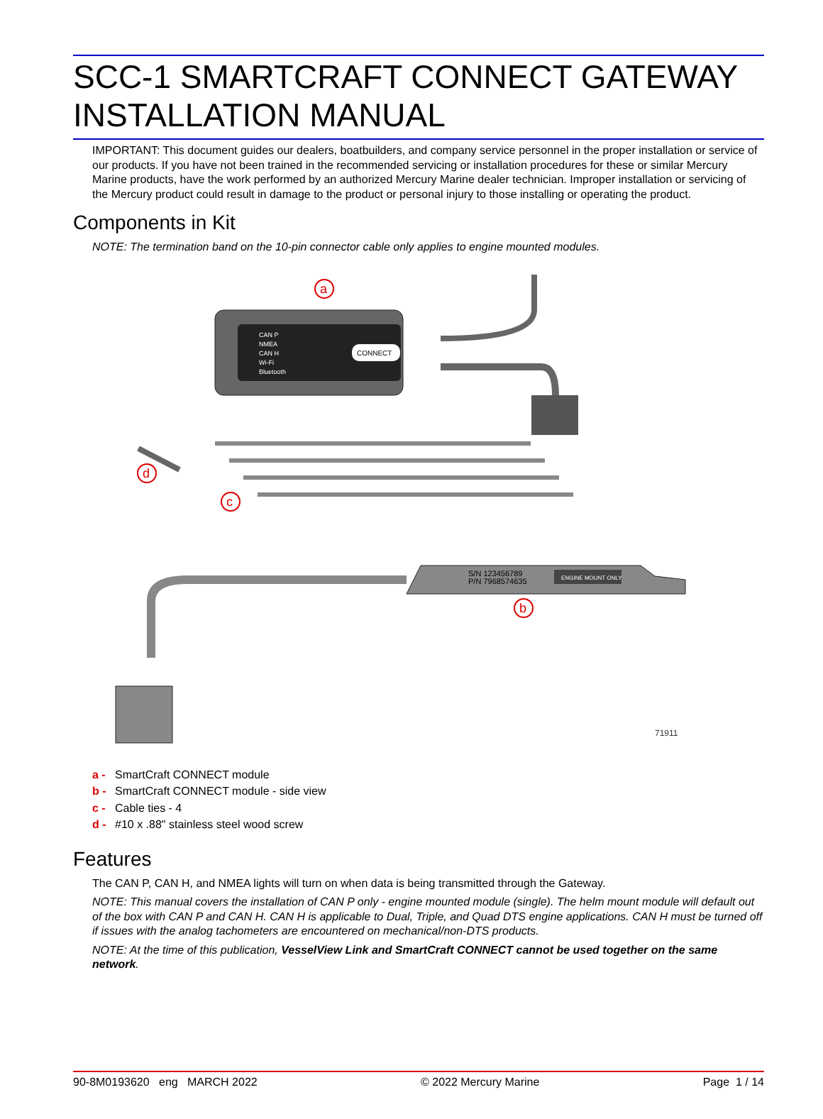SCC-1 SMARTCRAFT CONNECT GATEWAY INSTALLATION MANUAL
IMPORTANT: This document guides our dealers, boatbuilders, and company service personnel in the proper installation or service of our products. If you have not been trained in the recommended servicing or installation procedures for these or similar Mercury Marine products, have the work performed by an authorized Mercury Marine dealer technician. Improper installation or servicing of the Mercury product could result in damage to the product or personal injury to those installing or operating the product.
Components in Kit
NOTE: The termination band on the 10-pin connector cable only applies to engine mounted modules.
CAN P
NMEA
CAN H
Wi-Fi
Bluetooth
CONNECT
a
d
c
S/N 123456789
P/N 7968574635
ENGINE MOUNT ONLY
b
71911
a - SmartCraft CONNECT module
b - SmartCraft CONNECT module - side view
c - Cable ties - 4
d - #10 x .88" stainless steel wood screw
Features
The CAN P, CAN H, and NMEA lights will turn on when data is being transmitted through the Gateway.
NOTE: This manual covers the installation of CAN P only - engine mounted module (single). The helm mount module will default out of the box with CAN P and CAN H. CAN H is applicable to Dual, Triple, and Quad DTS engine applications. CAN H must be turned off if issues with the analog tachometers are encountered on mechanical/non-DTS products.
NOTE: At the time of this publication, VesselView Link and SmartCraft CONNECT cannot be used together on the same network.
90-8M0193620 eng MARCH 2022 © 2022 Mercury Marine Page 1 / 14